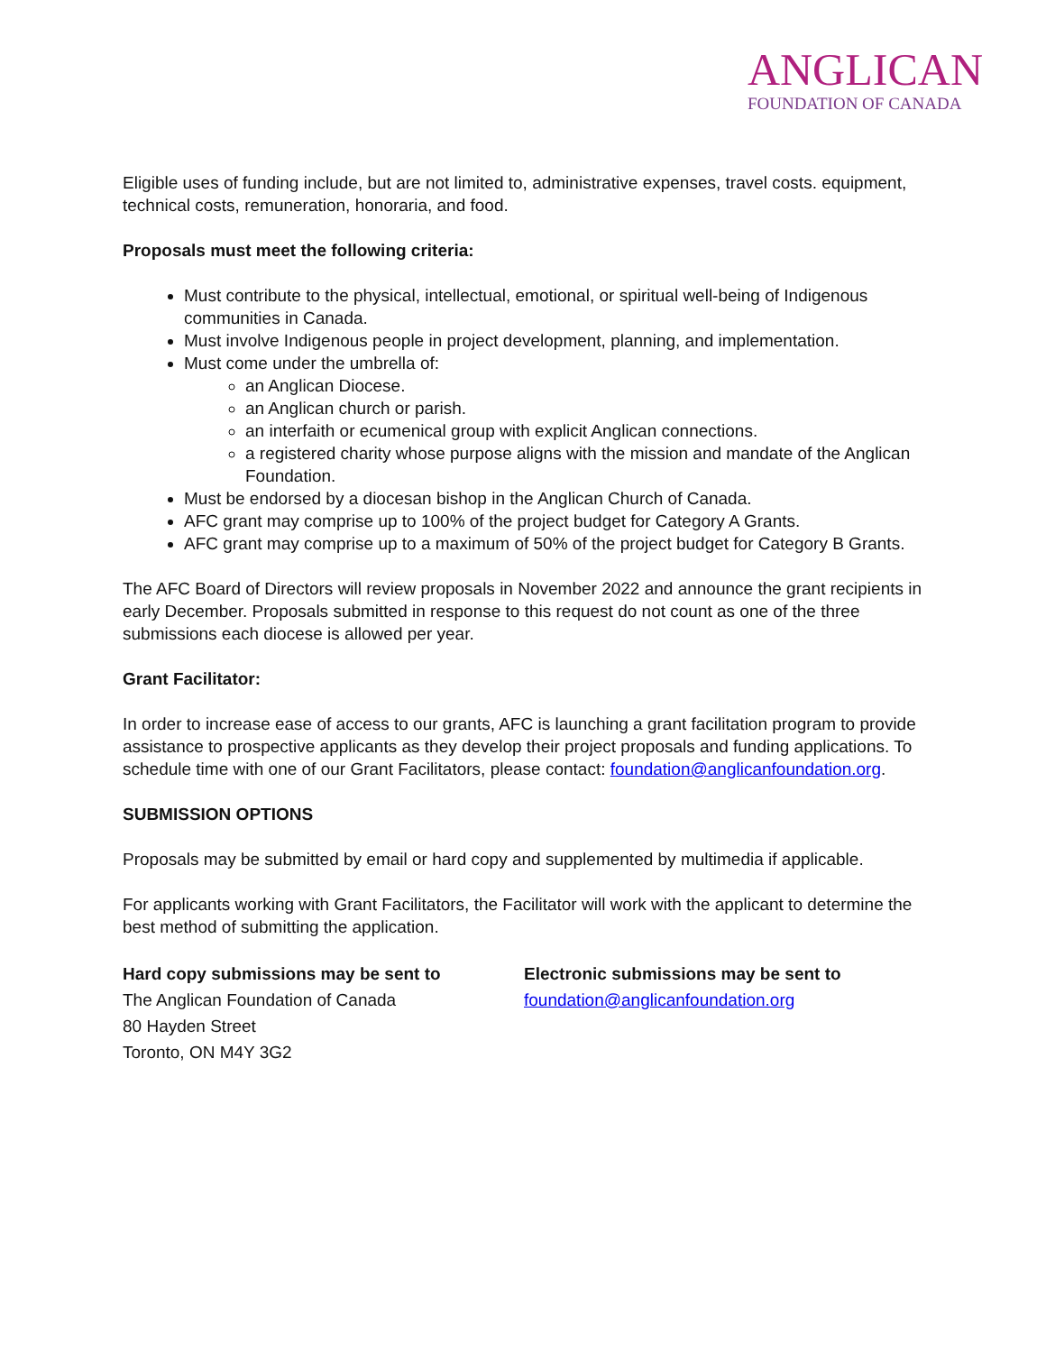ANGLICAN
FOUNDATION OF CANADA
Eligible uses of funding include, but are not limited to, administrative expenses, travel costs. equipment, technical costs, remuneration, honoraria, and food.
Proposals must meet the following criteria:
Must contribute to the physical, intellectual, emotional, or spiritual well-being of Indigenous communities in Canada.
Must involve Indigenous people in project development, planning, and implementation.
Must come under the umbrella of:
an Anglican Diocese.
an Anglican church or parish.
an interfaith or ecumenical group with explicit Anglican connections.
a registered charity whose purpose aligns with the mission and mandate of the Anglican Foundation.
Must be endorsed by a diocesan bishop in the Anglican Church of Canada.
AFC grant may comprise up to 100% of the project budget for Category A Grants.
AFC grant may comprise up to a maximum of 50% of the project budget for Category B Grants.
The AFC Board of Directors will review proposals in November 2022 and announce the grant recipients in early December. Proposals submitted in response to this request do not count as one of the three submissions each diocese is allowed per year.
Grant Facilitator:
In order to increase ease of access to our grants, AFC is launching a grant facilitation program to provide assistance to prospective applicants as they develop their project proposals and funding applications. To schedule time with one of our Grant Facilitators, please contact: foundation@anglicanfoundation.org.
SUBMISSION OPTIONS
Proposals may be submitted by email or hard copy and supplemented by multimedia if applicable.
For applicants working with Grant Facilitators, the Facilitator will work with the applicant to determine the best method of submitting the application.
Hard copy submissions may be sent to
The Anglican Foundation of Canada
80 Hayden Street
Toronto, ON M4Y 3G2
Electronic submissions may be sent to
foundation@anglicanfoundation.org